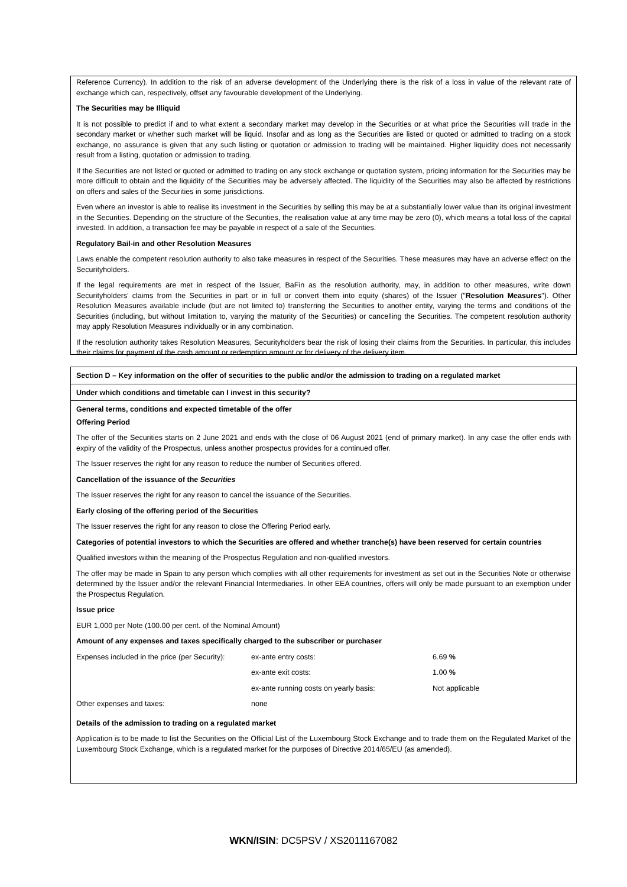Reference Currency). In addition to the risk of an adverse development of the Underlying there is the risk of a loss in value of the relevant rate of exchange which can, respectively, offset any favourable development of the Underlying.
The Securities may be Illiquid
It is not possible to predict if and to what extent a secondary market may develop in the Securities or at what price the Securities will trade in the secondary market or whether such market will be liquid. Insofar and as long as the Securities are listed or quoted or admitted to trading on a stock exchange, no assurance is given that any such listing or quotation or admission to trading will be maintained. Higher liquidity does not necessarily result from a listing, quotation or admission to trading.
If the Securities are not listed or quoted or admitted to trading on any stock exchange or quotation system, pricing information for the Securities may be more difficult to obtain and the liquidity of the Securities may be adversely affected. The liquidity of the Securities may also be affected by restrictions on offers and sales of the Securities in some jurisdictions.
Even where an investor is able to realise its investment in the Securities by selling this may be at a substantially lower value than its original investment in the Securities. Depending on the structure of the Securities, the realisation value at any time may be zero (0), which means a total loss of the capital invested. In addition, a transaction fee may be payable in respect of a sale of the Securities.
Regulatory Bail-in and other Resolution Measures
Laws enable the competent resolution authority to also take measures in respect of the Securities. These measures may have an adverse effect on the Securityholders.
If the legal requirements are met in respect of the Issuer, BaFin as the resolution authority, may, in addition to other measures, write down Securityholders' claims from the Securities in part or in full or convert them into equity (shares) of the Issuer ("Resolution Measures"). Other Resolution Measures available include (but are not limited to) transferring the Securities to another entity, varying the terms and conditions of the Securities (including, but without limitation to, varying the maturity of the Securities) or cancelling the Securities. The competent resolution authority may apply Resolution Measures individually or in any combination.
If the resolution authority takes Resolution Measures, Securityholders bear the risk of losing their claims from the Securities. In particular, this includes their claims for payment of the cash amount or redemption amount or for delivery of the delivery item.
Section D – Key information on the offer of securities to the public and/or the admission to trading on a regulated market
Under which conditions and timetable can I invest in this security?
General terms, conditions and expected timetable of the offer
Offering Period
The offer of the Securities starts on 2 June 2021 and ends with the close of 06 August 2021 (end of primary market). In any case the offer ends with expiry of the validity of the Prospectus, unless another prospectus provides for a continued offer.
The Issuer reserves the right for any reason to reduce the number of Securities offered.
Cancellation of the issuance of the Securities
The Issuer reserves the right for any reason to cancel the issuance of the Securities.
Early closing of the offering period of the Securities
The Issuer reserves the right for any reason to close the Offering Period early.
Categories of potential investors to which the Securities are offered and whether tranche(s) have been reserved for certain countries
Qualified investors within the meaning of the Prospectus Regulation and non-qualified investors.
The offer may be made in Spain to any person which complies with all other requirements for investment as set out in the Securities Note or otherwise determined by the Issuer and/or the relevant Financial Intermediaries. In other EEA countries, offers will only be made pursuant to an exemption under the Prospectus Regulation.
Issue price
EUR 1,000 per Note (100.00 per cent. of the Nominal Amount)
Amount of any expenses and taxes specifically charged to the subscriber or purchaser
| Expenses included in the price (per Security): | ex-ante entry costs: | 6.69 % |
| | ex-ante exit costs: | 1.00 % |
| | ex-ante running costs on yearly basis: | Not applicable |
| Other expenses and taxes: | none | |
Details of the admission to trading on a regulated market
Application is to be made to list the Securities on the Official List of the Luxembourg Stock Exchange and to trade them on the Regulated Market of the Luxembourg Stock Exchange, which is a regulated market for the purposes of Directive 2014/65/EU (as amended).
WKN/ISIN: DC5PSV / XS2011167082